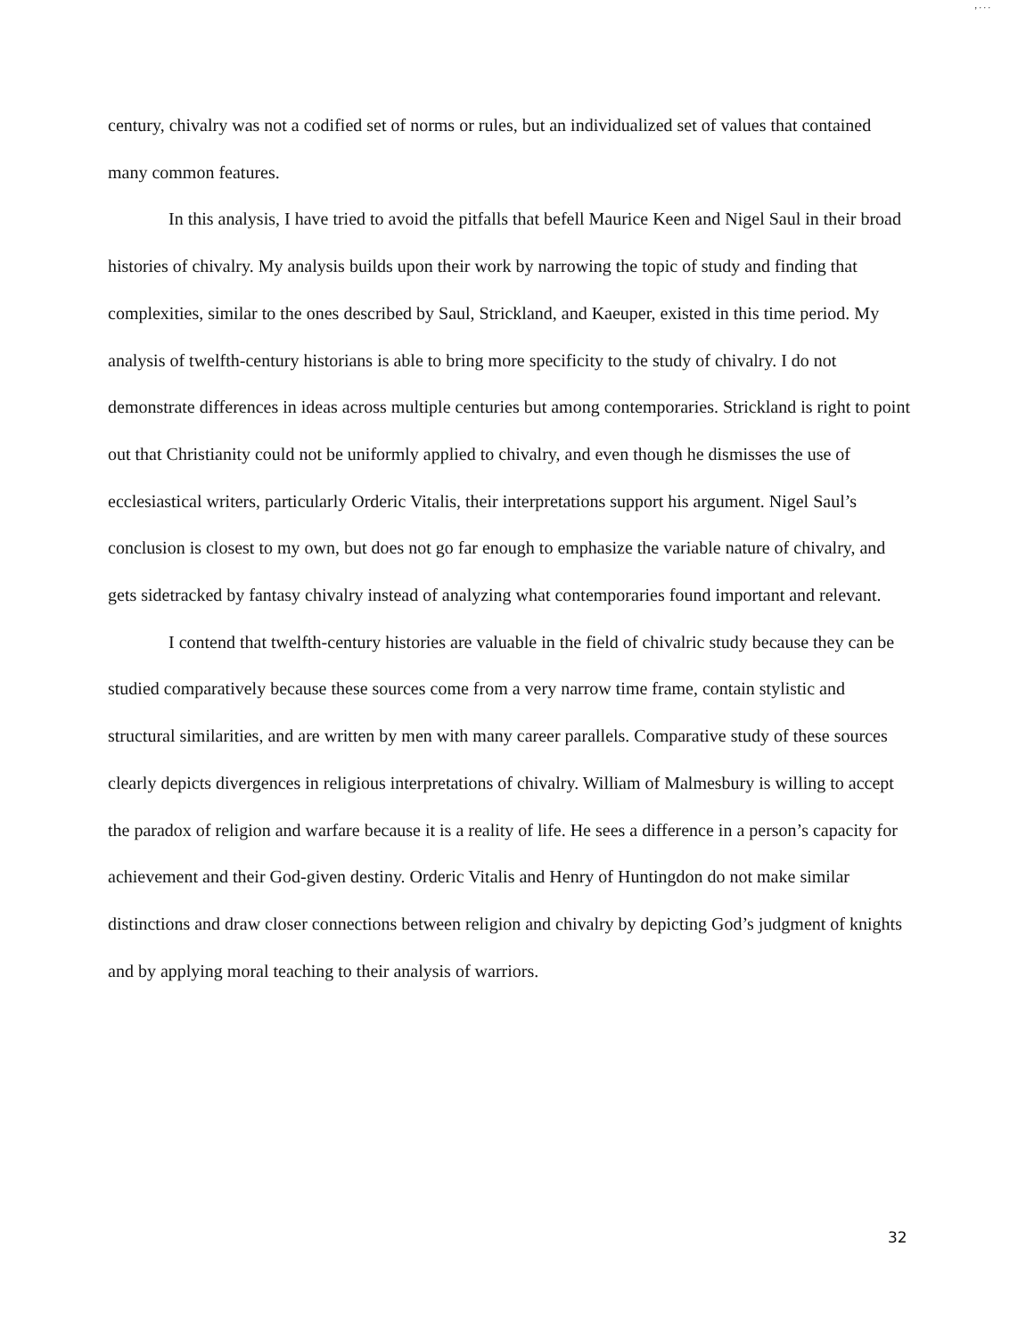, . . .
century, chivalry was not a codified set of norms or rules, but an individualized set of values that contained many common features.
In this analysis, I have tried to avoid the pitfalls that befell Maurice Keen and Nigel Saul in their broad histories of chivalry. My analysis builds upon their work by narrowing the topic of study and finding that complexities, similar to the ones described by Saul, Strickland, and Kaeuper, existed in this time period. My analysis of twelfth-century historians is able to bring more specificity to the study of chivalry. I do not demonstrate differences in ideas across multiple centuries but among contemporaries. Strickland is right to point out that Christianity could not be uniformly applied to chivalry, and even though he dismisses the use of ecclesiastical writers, particularly Orderic Vitalis, their interpretations support his argument. Nigel Saul’s conclusion is closest to my own, but does not go far enough to emphasize the variable nature of chivalry, and gets sidetracked by fantasy chivalry instead of analyzing what contemporaries found important and relevant.
I contend that twelfth-century histories are valuable in the field of chivalric study because they can be studied comparatively because these sources come from a very narrow time frame, contain stylistic and structural similarities, and are written by men with many career parallels. Comparative study of these sources clearly depicts divergences in religious interpretations of chivalry. William of Malmesbury is willing to accept the paradox of religion and warfare because it is a reality of life. He sees a difference in a person’s capacity for achievement and their God-given destiny. Orderic Vitalis and Henry of Huntingdon do not make similar distinctions and draw closer connections between religion and chivalry by depicting God’s judgment of knights and by applying moral teaching to their analysis of warriors.
32